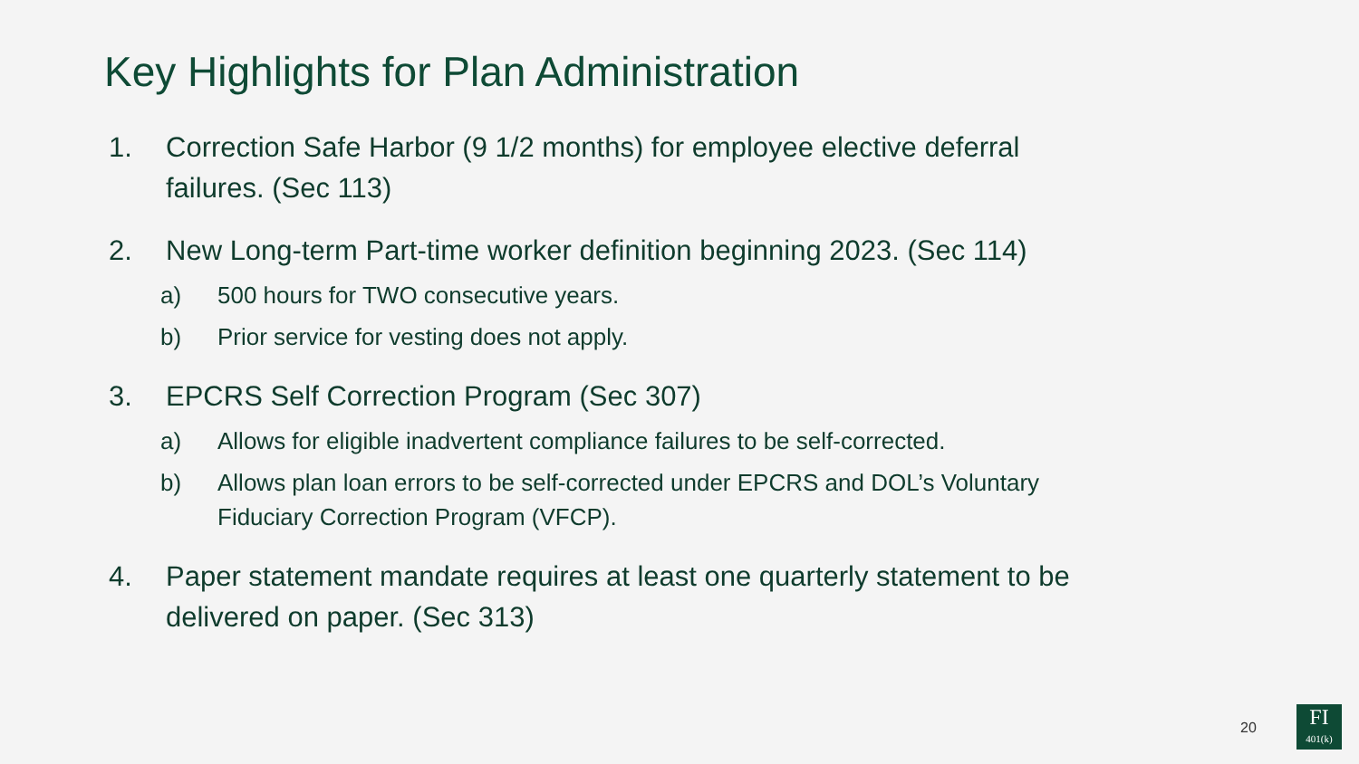Key Highlights for Plan Administration
1. Correction Safe Harbor (9 1/2 months) for employee elective deferral failures. (Sec 113)
2. New Long-term Part-time worker definition beginning 2023. (Sec 114)
a) 500 hours for TWO consecutive years.
b) Prior service for vesting does not apply.
3. EPCRS Self Correction Program (Sec 307)
a) Allows for eligible inadvertent compliance failures to be self-corrected.
b) Allows plan loan errors to be self-corrected under EPCRS and DOL’s Voluntary Fiduciary Correction Program (VFCP).
4. Paper statement mandate requires at least one quarterly statement to be delivered on paper. (Sec 313)
20
FI
401(k)